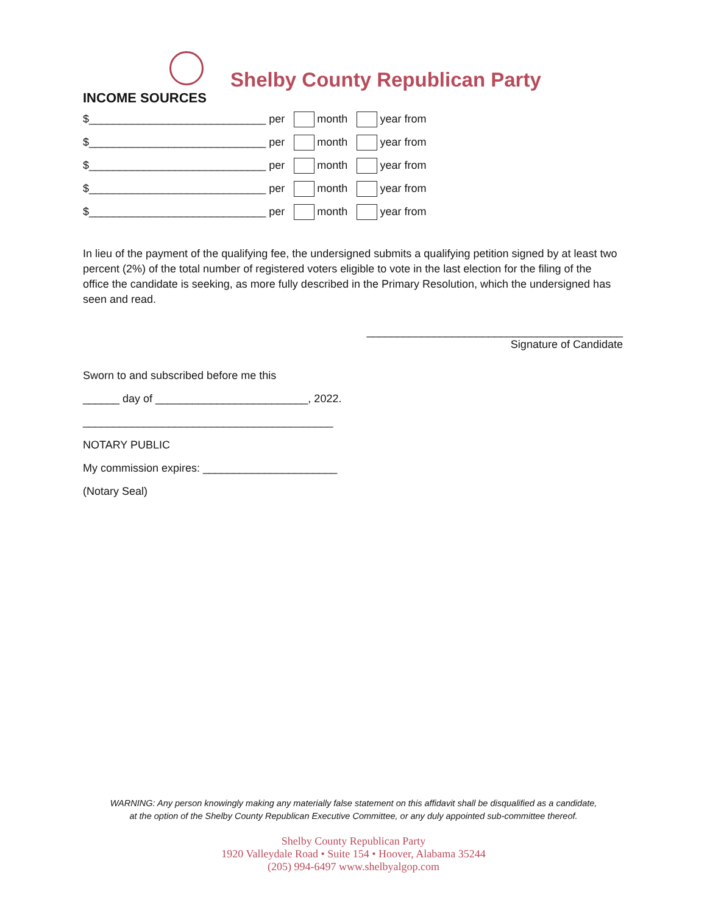Shelby County Republican Party
INCOME SOURCES
$_____________________________ per month year from
$_____________________________ per month year from
$_____________________________ per month year from
$_____________________________ per month year from
$_____________________________ per month year from
In lieu of the payment of the qualifying fee, the undersigned submits a qualifying petition signed by at least two percent (2%) of the total number of registered voters eligible to vote in the last election for the filing of the office the candidate is seeking, as more fully described in the Primary Resolution, which the undersigned has seen and read.
__________________________________________
Signature of Candidate
Sworn to and subscribed before me this
______ day of _________________________, 2022.
_________________________________________
NOTARY PUBLIC
My commission expires: ______________________
(Notary Seal)
WARNING: Any person knowingly making any materially false statement on this affidavit shall be disqualified as a candidate,
at the option of the Shelby County Republican Executive Committee, or any duly appointed sub-committee thereof.
Shelby County Republican Party
1920 Valleydale Road • Suite 154 • Hoover, Alabama 35244
(205) 994-6497 www.shelbyalgop.com